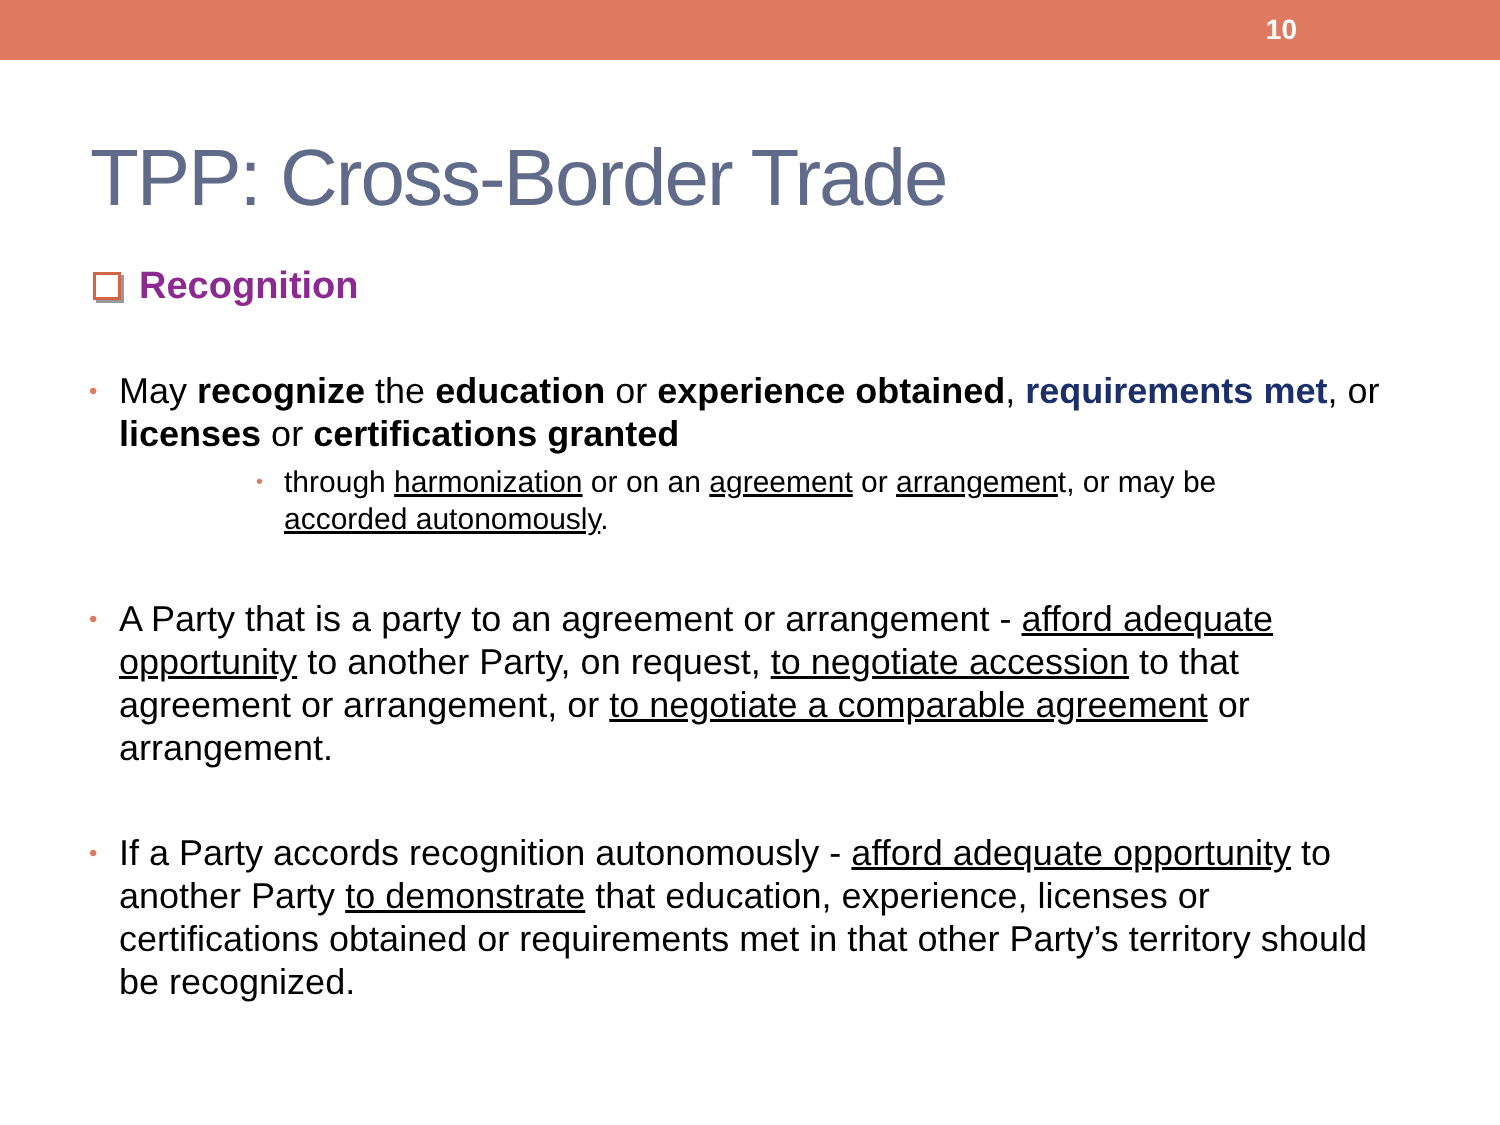10
TPP: Cross-Border Trade
Recognition
• May recognize the education or experience obtained, requirements met, or licenses or certifications granted
• through harmonization or on an agreement or arrangement, or may be accorded autonomously.
• A Party that is a party to an agreement or arrangement - afford adequate opportunity to another Party, on request, to negotiate accession to that agreement or arrangement, or to negotiate a comparable agreement or arrangement.
• If a Party accords recognition autonomously - afford adequate opportunity to another Party to demonstrate that education, experience, licenses or certifications obtained or requirements met in that other Party’s territory should be recognized.